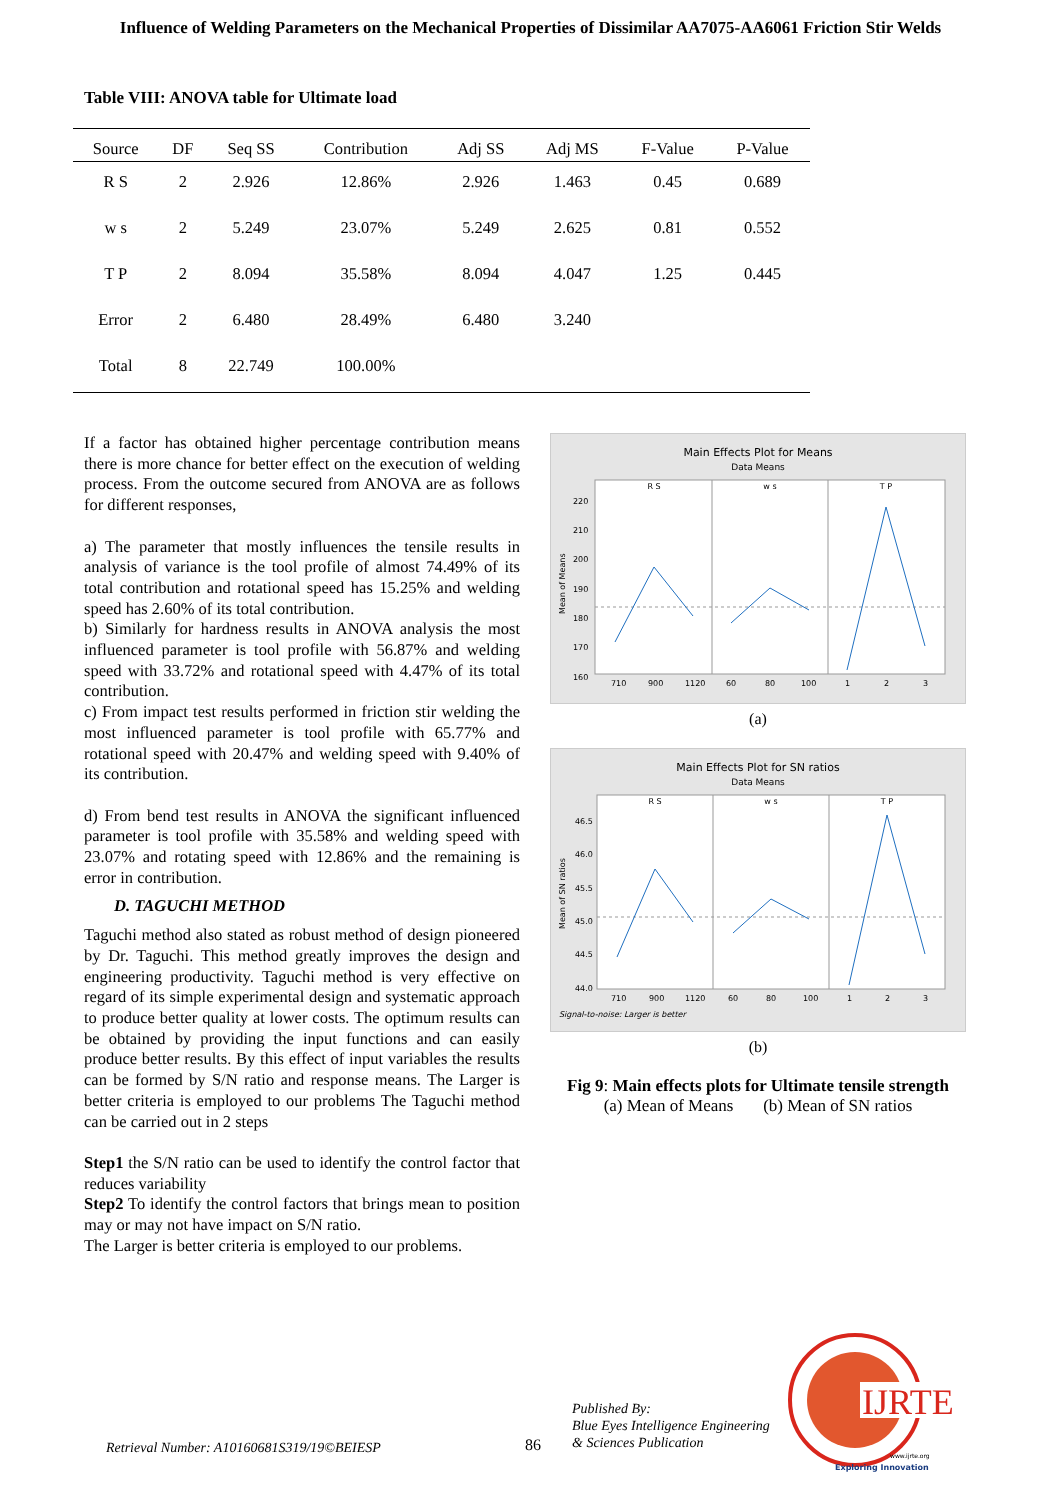Influence of Welding Parameters on the Mechanical Properties of Dissimilar AA7075-AA6061 Friction Stir Welds
Table VIII: ANOVA table for Ultimate load
| Source | DF | Seq SS | Contribution | Adj SS | Adj MS | F-Value | P-Value |
| --- | --- | --- | --- | --- | --- | --- | --- |
| R S | 2 | 2.926 | 12.86% | 2.926 | 1.463 | 0.45 | 0.689 |
| w s | 2 | 5.249 | 23.07% | 5.249 | 2.625 | 0.81 | 0.552 |
| T P | 2 | 8.094 | 35.58% | 8.094 | 4.047 | 1.25 | 0.445 |
| Error | 2 | 6.480 | 28.49% | 6.480 | 3.240 | | |
| Total | 8 | 22.749 | 100.00% | | | | |
If a factor has obtained higher percentage contribution means there is more chance for better effect on the execution of welding process. From the outcome secured from ANOVA are as follows for different responses,
a) The parameter that mostly influences the tensile results in analysis of variance is the tool profile of almost 74.49% of its total contribution and rotational speed has 15.25% and welding speed has 2.60% of its total contribution.
b) Similarly for hardness results in ANOVA analysis the most influenced parameter is tool profile with 56.87% and welding speed with 33.72% and rotational speed with 4.47% of its total contribution.
c) From impact test results performed in friction stir welding the most influenced parameter is tool profile with 65.77% and rotational speed with 20.47% and welding speed with 9.40% of its contribution.
d) From bend test results in ANOVA the significant influenced parameter is tool profile with 35.58% and welding speed with 23.07% and rotating speed with 12.86% and the remaining is error in contribution.
D. TAGUCHI METHOD
Taguchi method also stated as robust method of design pioneered by Dr. Taguchi. This method greatly improves the design and engineering productivity. Taguchi method is very effective on regard of its simple experimental design and systematic approach to produce better quality at lower costs. The optimum results can be obtained by providing the input functions and can easily produce better results. By this effect of input variables the results can be formed by S/N ratio and response means. The Larger is better criteria is employed to our problems The Taguchi method can be carried out in 2 steps
Step1 the S/N ratio can be used to identify the control factor that reduces variability
Step2 To identify the control factors that brings mean to position may or may not have impact on S/N ratio.
The Larger is better criteria is employed to our problems.
Main Effects Plot for Means
Data Means
R S
w s
T P
220
210
200
190
180
170
160
Mean of Means
710
900
1120
60
80
100
1
2
3
(a)
Main Effects Plot for SN ratios
Data Means
R S
w s
T P
46.5
46.0
45.5
45.0
44.5
44.0
Mean of SN ratios
710
900
1120
60
80
100
1
2
3
Signal-to-noise: Larger is better
(b)
Fig 9: Main effects plots for Ultimate tensile strength
(a) Mean of Means (b) Mean of SN ratios
Published By:
Blue Eyes Intelligence Engineering
& Sciences Publication
IJRTE
www.ijrte.org
Exploring Innovation
Retrieval Number: A10160681S319/19©BEIESP
86